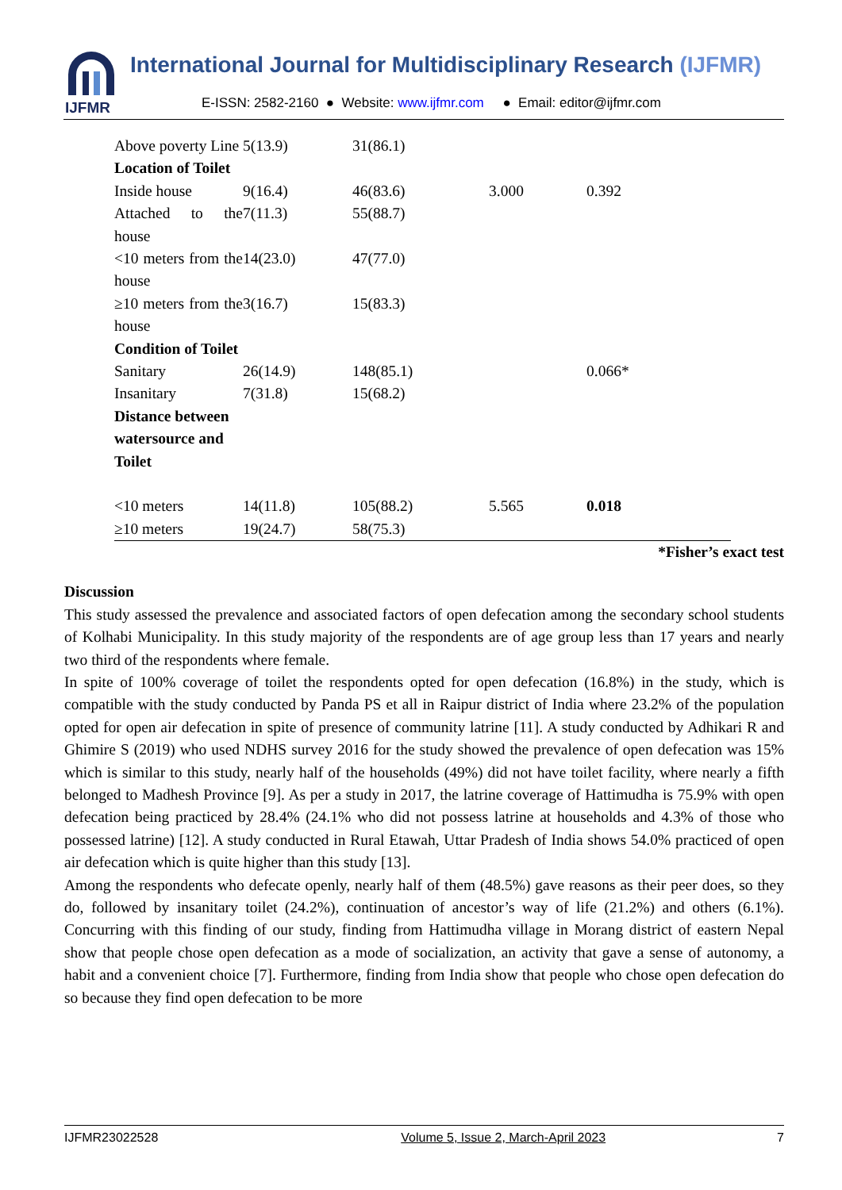IJFMR
International Journal for Multidisciplinary Research (IJFMR)
E-ISSN: 2582-2160 ● Website: www.ijfmr.com ● Email: editor@ijfmr.com
| Above poverty Line | 5(13.9) | 31(86.1) | | |
| Location of Toilet | | | | |
| Inside house | 9(16.4) | 46(83.6) | 3.000 | 0.392 |
| Attached to the house | 7(11.3) | 55(88.7) | | |
| <10 meters from the house | 14(23.0) | 47(77.0) | | |
| ≥10 meters from the house | 3(16.7) | 15(83.3) | | |
| Condition of Toilet | | | | |
| Sanitary | 26(14.9) | 148(85.1) | | 0.066* |
| Insanitary | 7(31.8) | 15(68.2) | | |
| Distance between watersource and Toilet | | | | |
| <10 meters | 14(11.8) | 105(88.2) | 5.565 | 0.018 |
| ≥10 meters | 19(24.7) | 58(75.3) | | |
*Fisher’s exact test
Discussion
This study assessed the prevalence and associated factors of open defecation among the secondary school students of Kolhabi Municipality. In this study majority of the respondents are of age group less than 17 years and nearly two third of the respondents where female.
In spite of 100% coverage of toilet the respondents opted for open defecation (16.8%) in the study, which is compatible with the study conducted by Panda PS et all in Raipur district of India where 23.2% of the population opted for open air defecation in spite of presence of community latrine [11]. A study conducted by Adhikari R and Ghimire S (2019) who used NDHS survey 2016 for the study showed the prevalence of open defecation was 15% which is similar to this study, nearly half of the households (49%) did not have toilet facility, where nearly a fifth belonged to Madhesh Province [9]. As per a study in 2017, the latrine coverage of Hattimudha is 75.9% with open defecation being practiced by 28.4% (24.1% who did not possess latrine at households and 4.3% of those who possessed latrine) [12]. A study conducted in Rural Etawah, Uttar Pradesh of India shows 54.0% practiced of open air defecation which is quite higher than this study [13].
Among the respondents who defecate openly, nearly half of them (48.5%) gave reasons as their peer does, so they do, followed by insanitary toilet (24.2%), continuation of ancestor’s way of life (21.2%) and others (6.1%). Concurring with this finding of our study, finding from Hattimudha village in Morang district of eastern Nepal show that people chose open defecation as a mode of socialization, an activity that gave a sense of autonomy, a habit and a convenient choice [7]. Furthermore, finding from India show that people who chose open defecation do so because they find open defecation to be more
IJFMR23022528 Volume 5, Issue 2, March-April 2023 7